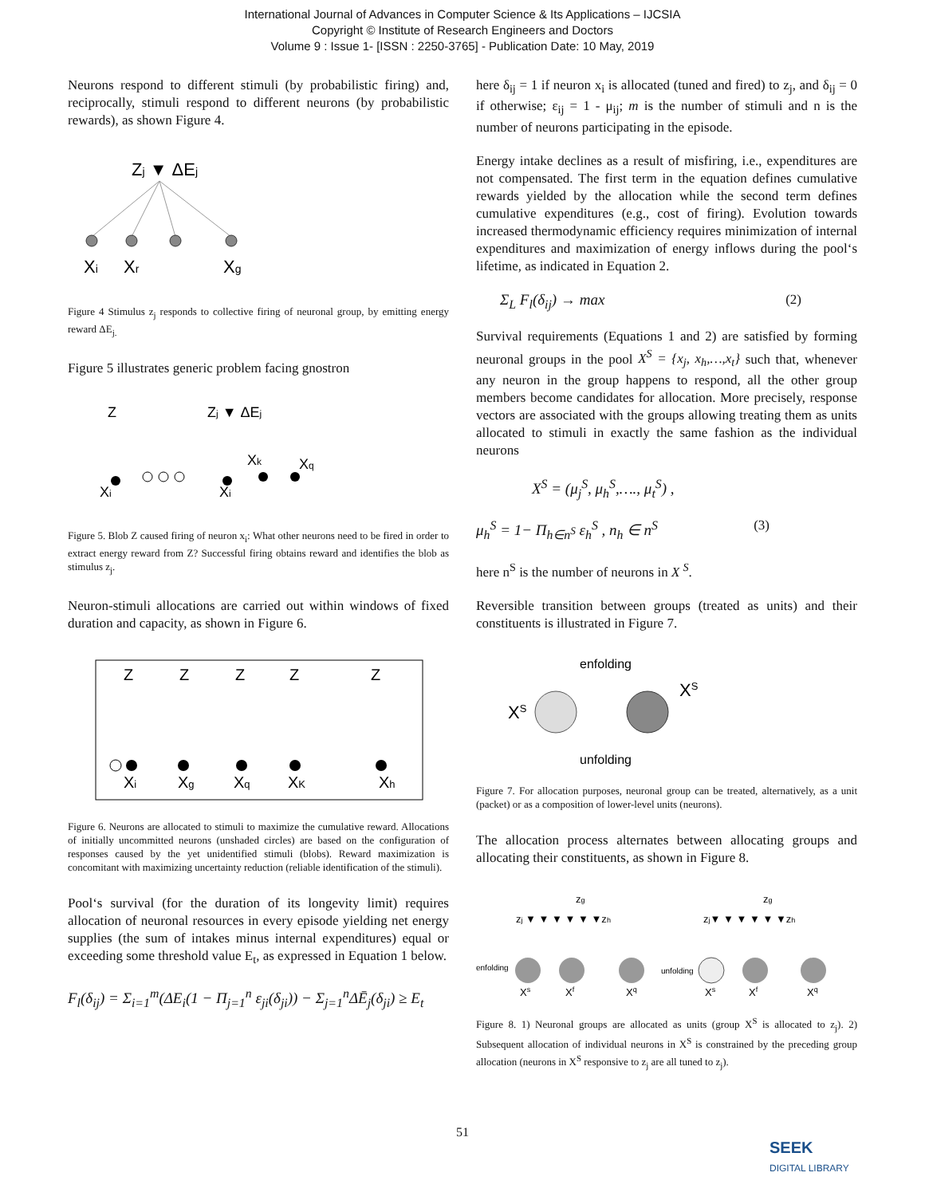International Journal of Advances in Computer Science & Its Applications – IJCSIA
Copyright © Institute of Research Engineers and Doctors
Volume 9 : Issue 1- [ISSN : 2250-3765] - Publication Date: 10 May, 2019
Neurons respond to different stimuli (by probabilistic firing) and, reciprocally, stimuli respond to different neurons (by probabilistic rewards), as shown Figure 4.
Zj ▼ ΔEj
Xi
Xr
Xg
Figure 4 Stimulus z<sub>j</sub> responds to collective firing of neuronal group, by emitting energy reward ΔE<sub>j.</sub>
Figure 5 illustrates generic problem facing gnostron
Z
Zj ▼ ΔEj
Xi
Xi
Xk
Xq
Figure 5. Blob Z caused firing of neuron x<sub>i</sub>: What other neurons need to be fired in order to extract energy reward from Z? Successful firing obtains reward and identifies the blob as stimulus z<sub>j</sub>.
Neuron-stimuli allocations are carried out within windows of fixed duration and capacity, as shown in Figure 6.
Z
Z
Z
Z
Z
Xi
Xg
Xq
XK
Xh
Figure 6. Neurons are allocated to stimuli to maximize the cumulative reward. Allocations of initially uncommitted neurons (unshaded circles) are based on the configuration of responses caused by the yet unidentified stimuli (blobs). Reward maximization is concomitant with maximizing uncertainty reduction (reliable identification of the stimuli).
Pool‘s survival (for the duration of its longevity limit) requires allocation of neuronal resources in every episode yielding net energy supplies (the sum of intakes minus internal expenditures) equal or exceeding some threshold value E<sub>t</sub>, as expressed in Equation 1 below.
F<sub>l</sub>(δ<sub>ij</sub>) = Σ<sub>i=1</sub><sup>m</sup>(ΔE<sub>i</sub>(1 − Π<sub>j=1</sub><sup>n</sup> ε<sub>ji</sub>(δ<sub>ji</sub>)) − Σ<sub>j=1</sub><sup>n</sup>ΔĒ<sub>j</sub>(δ<sub>ji</sub>) ≥ E<sub>t</sub>
here δ<sub>ij</sub> = 1 if neuron x<sub>i</sub> is allocated (tuned and fired) to z<sub>j</sub>, and δ<sub>ij</sub> = 0 if otherwise; ε<sub>ij</sub> = 1 - μ<sub>ij</sub>; m is the number of stimuli and n is the number of neurons participating in the episode.
Energy intake declines as a result of misfiring, i.e., expenditures are not compensated. The first term in the equation defines cumulative rewards yielded by the allocation while the second term defines cumulative expenditures (e.g., cost of firing). Evolution towards increased thermodynamic efficiency requires minimization of internal expenditures and maximization of energy inflows during the pool‘s lifetime, as indicated in Equation 2.
Σ<sub>L</sub> F<sub>l</sub>(δ<sub>ij</sub>) → max (2)
Survival requirements (Equations 1 and 2) are satisfied by forming neuronal groups in the pool X<sup>S</sup> = {x<sub>j</sub>, x<sub>h</sub>,…,x<sub>t</sub>} such that, whenever any neuron in the group happens to respond, all the other group members become candidates for allocation. More precisely, response vectors are associated with the groups allowing treating them as units allocated to stimuli in exactly the same fashion as the individual neurons
X<sup>S</sup> = (μ<sub>j</sub><sup>S</sup>, μ<sub>h</sub><sup>S</sup>,…., μ<sub>t</sub><sup>S</sup>) ,
μ<sub>h</sub><sup>S</sup> = 1− Π<sub>h∈n<sup>S</sup></sub> ε<sub>h</sub><sup>S</sup> , n<sub>h</sub> ∈ n<sup>S</sup> (3)
here n<sup>S</sup> is the number of neurons in X <sup>S</sup>.
Reversible transition between groups (treated as units) and their constituents is illustrated in Figure 7.
enfolding
XS
XS
unfolding
Figure 7. For allocation purposes, neuronal group can be treated, alternatively, as a unit (packet) or as a composition of lower-level units (neurons).
The allocation process alternates between allocating groups and allocating their constituents, as shown in Figure 8.
zg
zj ▼ ▼ ▼ ▼ ▼ ▼zh
zg
zj▼ ▼ ▼ ▼ ▼ ▼zh
enfolding
unfolding
Xs
Xf
Xq
Xs
Xf
Xq
Figure 8. 1) Neuronal groups are allocated as units (group X<sup>S</sup> is allocated to z<sub>j</sub>). 2) Subsequent allocation of individual neurons in X<sup>S</sup> is constrained by the preceding group allocation (neurons in X<sup>S</sup> responsive to z<sub>j</sub> are all tuned to z<sub>j</sub>).
51
SEEK
DIGITAL LIBRARY